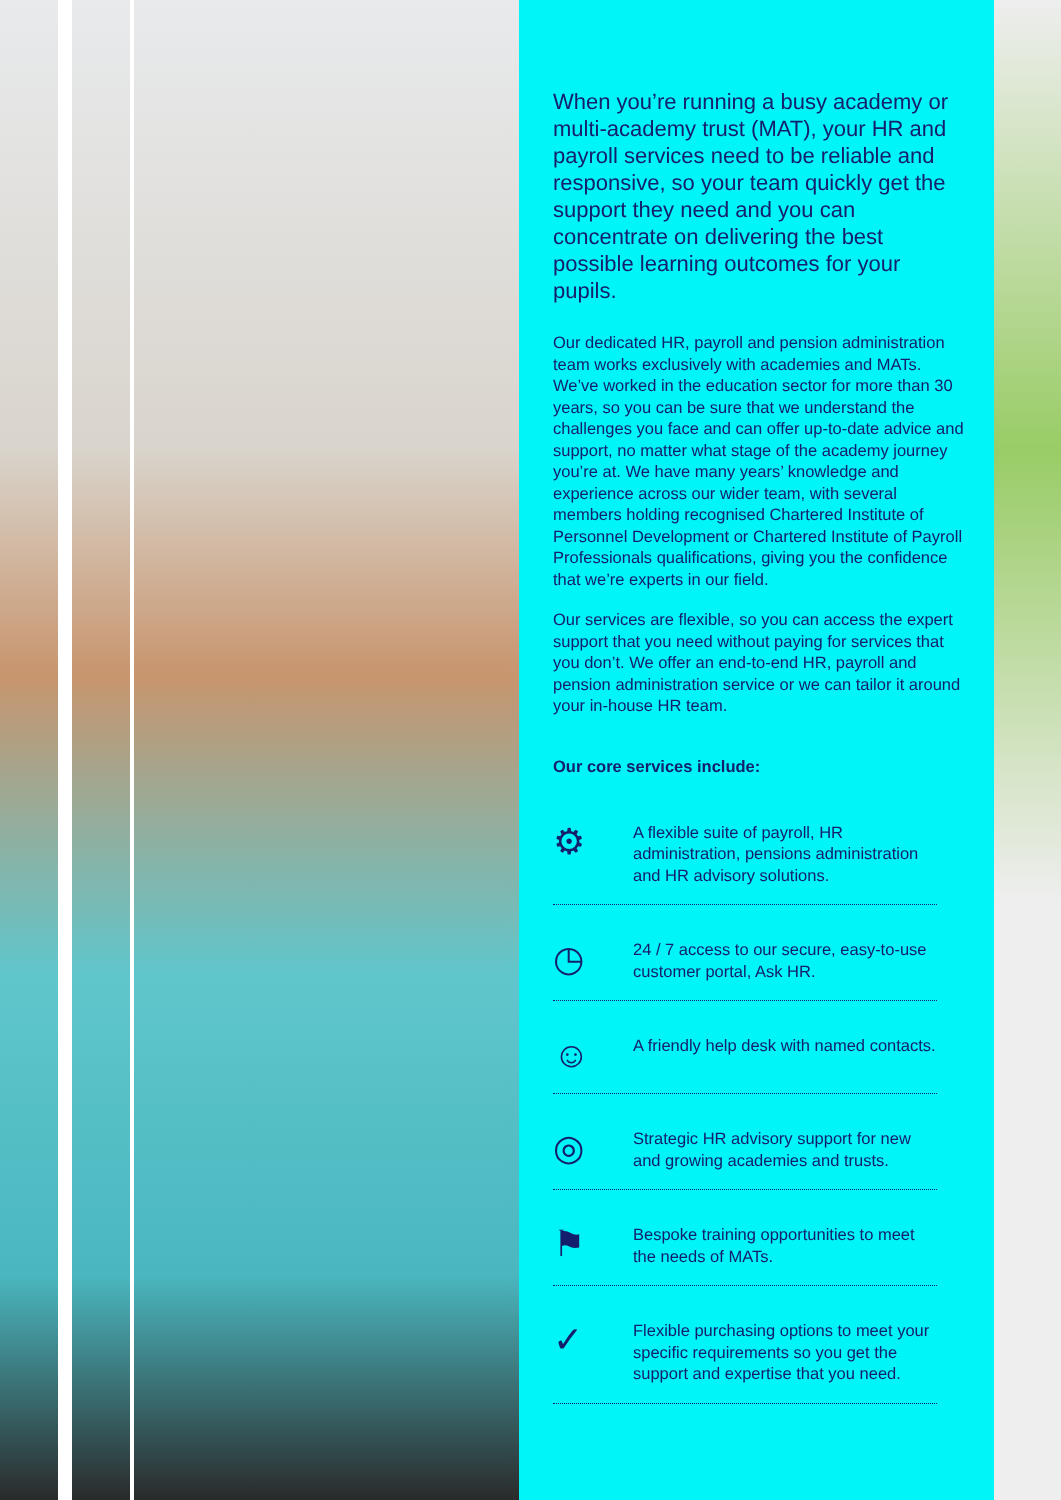When you’re running a busy academy or multi-academy trust (MAT), your HR and payroll services need to be reliable and responsive, so your team quickly get the support they need and you can concentrate on delivering the best possible learning outcomes for your pupils.
Our dedicated HR, payroll and pension administration team works exclusively with academies and MATs. We’ve worked in the education sector for more than 30 years, so you can be sure that we understand the challenges you face and can offer up-to-date advice and support, no matter what stage of the academy journey you’re at. We have many years’ knowledge and experience across our wider team, with several members holding recognised Chartered Institute of Personnel Development or Chartered Institute of Payroll Professionals qualifications, giving you the confidence that we’re experts in our field.
Our services are flexible, so you can access the expert support that you need without paying for services that you don’t. We offer an end-to-end HR, payroll and pension administration service or we can tailor it around your in-house HR team.
Our core services include:
⚙
A flexible suite of payroll, HR administration, pensions administration and HR advisory solutions.
◷
24 / 7 access to our secure, easy-to-use customer portal, Ask HR.
☺
A friendly help desk with named contacts.
◎
Strategic HR advisory support for new and growing academies and trusts.
⚑
Bespoke training opportunities to meet the needs of MATs.
✓
Flexible purchasing options to meet your specific requirements so you get the support and expertise that you need.